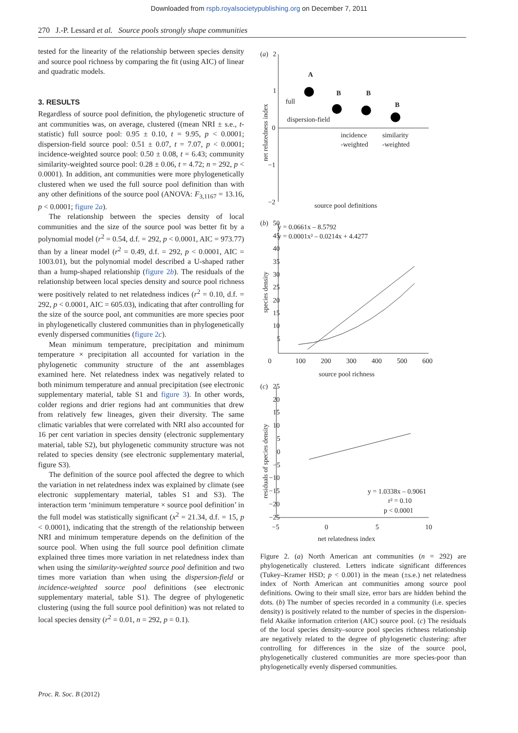Downloaded from rspb.royalsocietypublishing.org on December 7, 2011
270 J.-P. Lessard et al. Source pools strongly shape communities
tested for the linearity of the relationship between species density and source pool richness by comparing the fit (using AIC) of linear and quadratic models.
3. RESULTS
Regardless of source pool definition, the phylogenetic structure of ant communities was, on average, clustered ((mean NRI ± s.e., t-statistic) full source pool: 0.95 ± 0.10, t = 9.95, p < 0.0001; dispersion-field source pool: 0.51 ± 0.07, t = 7.07, p < 0.0001; incidence-weighted source pool: 0.50 ± 0.08, t = 6.43; community similarity-weighted source pool: 0.28 ± 0.06, t = 4.72; n = 292, p < 0.0001). In addition, ant communities were more phylogenetically clustered when we used the full source pool definition than with any other definitions of the source pool (ANOVA: F<sub>3,1167</sub> = 13.16, p < 0.0001; figure 2a).
The relationship between the species density of local communities and the size of the source pool was better fit by a polynomial model (r<sup>2</sup> = 0.54, d.f. = 292, p < 0.0001, AIC = 973.77) than by a linear model (r<sup>2</sup> = 0.49, d.f. = 292, p < 0.0001, AIC = 1003.01), but the polynomial model described a U-shaped rather than a hump-shaped relationship (figure 2b). The residuals of the relationship between local species density and source pool richness were positively related to net relatedness indices (r<sup>2</sup> = 0.10, d.f. = 292, p < 0.0001, AIC = 605.03), indicating that after controlling for the size of the source pool, ant communities are more species poor in phylogenetically clustered communities than in phylogenetically evenly dispersed communities (figure 2c).
Mean minimum temperature, precipitation and minimum temperature × precipitation all accounted for variation in the phylogenetic community structure of the ant assemblages examined here. Net relatedness index was negatively related to both minimum temperature and annual precipitation (see electronic supplementary material, table S1 and figure 3). In other words, colder regions and drier regions had ant communities that drew from relatively few lineages, given their diversity. The same climatic variables that were correlated with NRI also accounted for 16 per cent variation in species density (electronic supplementary material, table S2), but phylogenetic community structure was not related to species density (see electronic supplementary material, figure S3).
The definition of the source pool affected the degree to which the variation in net relatedness index was explained by climate (see electronic supplementary material, tables S1 and S3). The interaction term ‘minimum temperature × source pool definition’ in the full model was statistically significant (x<sup>2</sup> = 21.34, d.f. = 15, p < 0.0001), indicating that the strength of the relationship between NRI and minimum temperature depends on the definition of the source pool. When using the full source pool definition climate explained three times more variation in net relatedness index than when using the similarity-weighted source pool definition and two times more variation than when using the dispersion-field or incidence-weighted source pool definitions (see electronic supplementary material, table S1). The degree of phylogenetic clustering (using the full source pool definition) was not related to local species density (r<sup>2</sup> = 0.01, n = 292, p = 0.1).
(a)
2
1
0
−1
−2
net relatedness index
A
B
B
B
full
dispersion-field
incidence
-weighted
similarity
-weighted
source pool definitions
(b)
50
45
40
35
30
25
20
15
10
5
species density
y = 0.0661x – 8.5792
y = 0.0001x² – 0.0214x + 4.4277
0
100
200
300
400
500
600
source pool richness
(c)
25
20
15
10
5
0
−5
−10
−15
−20
−25
residuals of species density
y = 1.0338x – 0.9061
r² = 0.10
p < 0.0001
−5
0
5
10
net relatedness index
Figure 2. (a) North American ant communities (n = 292) are phylogenetically clustered. Letters indicate significant differences (Tukey–Kramer HSD; p < 0.001) in the mean (±s.e.) net relatedness index of North American ant communities among source pool definitions. Owing to their small size, error bars are hidden behind the dots. (b) The number of species recorded in a community (i.e. species density) is positively related to the number of species in the dispersion-field Akaike information criterion (AIC) source pool. (c) The residuals of the local species density–source pool species richness relationship are negatively related to the degree of phylogenetic clustering: after controlling for differences in the size of the source pool, phylogenetically clustered communities are more species-poor than phylogenetically evenly dispersed communities.
Proc. R. Soc. B (2012)